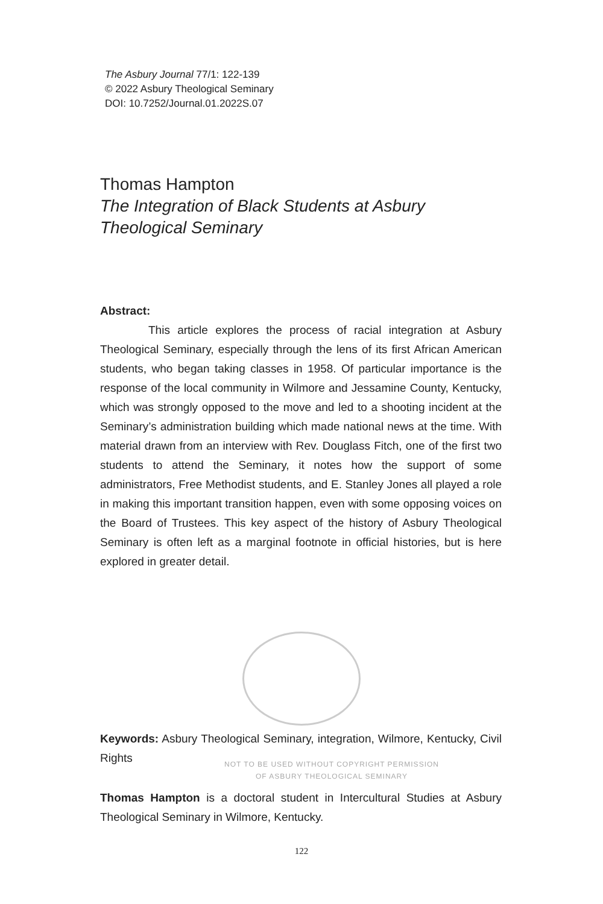The Asbury Journal 77/1: 122-139
© 2022 Asbury Theological Seminary
DOI: 10.7252/Journal.01.2022S.07
Thomas Hampton
The Integration of Black Students at Asbury Theological Seminary
Abstract:
This article explores the process of racial integration at Asbury Theological Seminary, especially through the lens of its first African American students, who began taking classes in 1958. Of particular importance is the response of the local community in Wilmore and Jessamine County, Kentucky, which was strongly opposed to the move and led to a shooting incident at the Seminary’s administration building which made national news at the time. With material drawn from an interview with Rev. Douglass Fitch, one of the first two students to attend the Seminary, it notes how the support of some administrators, Free Methodist students, and E. Stanley Jones all played a role in making this important transition happen, even with some opposing voices on the Board of Trustees. This key aspect of the history of Asbury Theological Seminary is often left as a marginal footnote in official histories, but is here explored in greater detail.
Keywords: Asbury Theological Seminary, integration, Wilmore, Kentucky, Civil Rights
NOT TO BE USED WITHOUT COPYRIGHT PERMISSION
OF ASBURY THEOLOGICAL SEMINARY
Thomas Hampton is a doctoral student in Intercultural Studies at Asbury Theological Seminary in Wilmore, Kentucky.
122